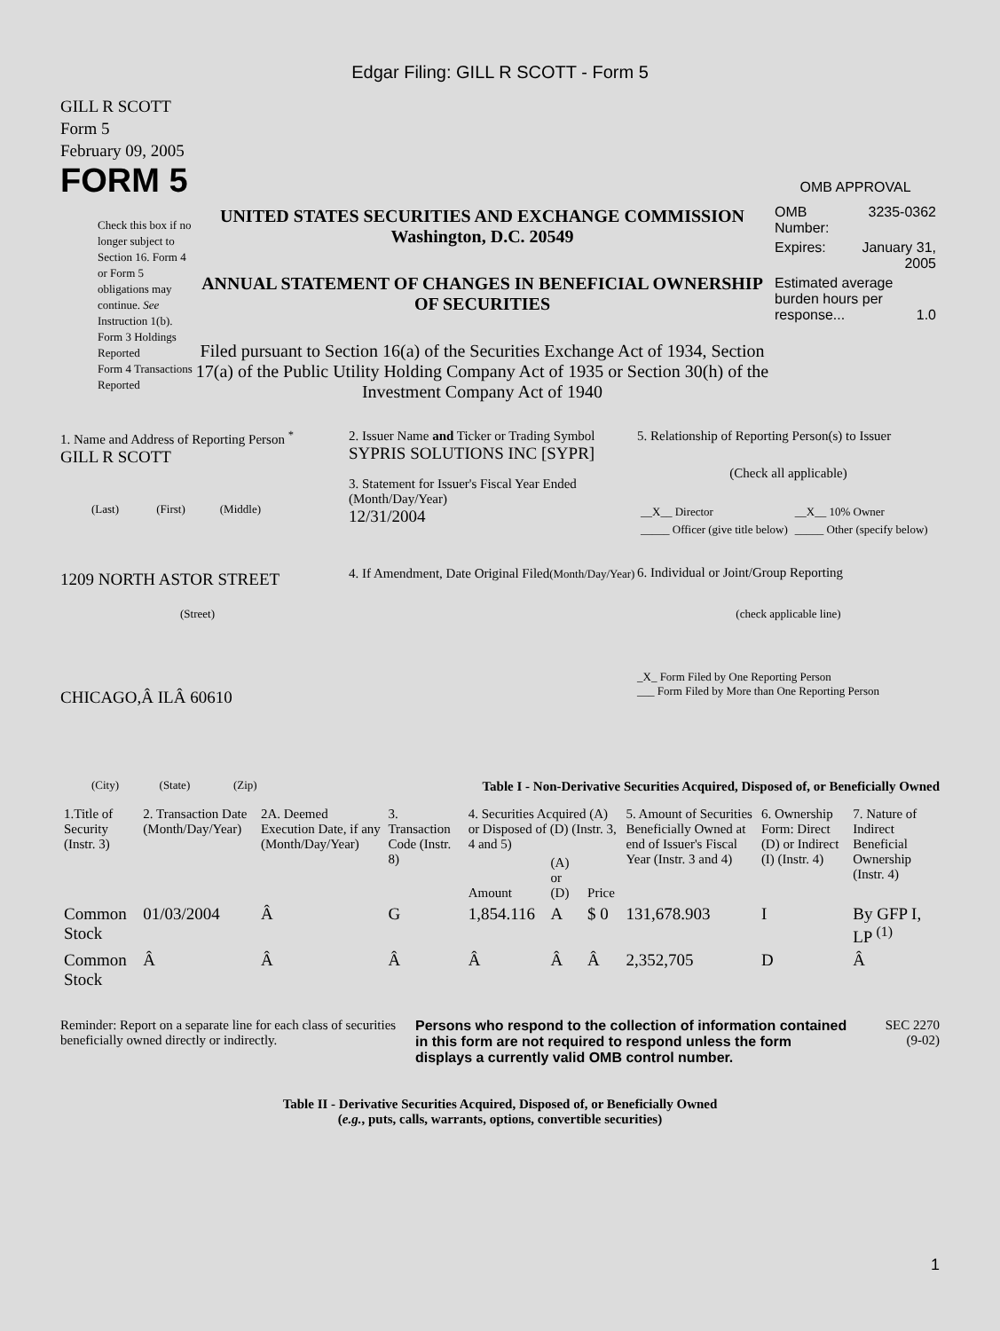Edgar Filing: GILL R SCOTT - Form 5
GILL R SCOTT
Form 5
February 09, 2005
FORM 5
Check this box if no longer subject to Section 16. Form 4 or Form 5 obligations may continue. See Instruction 1(b).
Form 3 Holdings Reported
Form 4 Transactions Reported
UNITED STATES SECURITIES AND EXCHANGE COMMISSION
Washington, D.C. 20549
ANNUAL STATEMENT OF CHANGES IN BENEFICIAL OWNERSHIP OF SECURITIES
Filed pursuant to Section 16(a) of the Securities Exchange Act of 1934, Section 17(a) of the Public Utility Holding Company Act of 1935 or Section 30(h) of the Investment Company Act of 1940
OMB APPROVAL
| OMB Number: | 3235-0362 |
| Expires: | January 31, 2005 |
| Estimated average burden hours per response... 1.0 | |
1. Name and Address of Reporting Person <sup>*</sup>
GILL R SCOTT
(Last) (First) (Middle)
1209 NORTH ASTOR STREET
(Street)
CHICAGO,Â ILÂ 60610
(City) (State) (Zip)
2. Issuer Name and Ticker or Trading Symbol
SYPRIS SOLUTIONS INC [SYPR]
3. Statement for Issuer's Fiscal Year Ended (Month/Day/Year)
12/31/2004
4. If Amendment, Date Original Filed(Month/Day/Year)
5. Relationship of Reporting Person(s) to Issuer
(Check all applicable)
| __X__ Director | __X__ 10% Owner |
| _____ Officer (give title below) | _____ Other (specify below) |
6. Individual or Joint/Group Reporting
(check applicable line)
_X_ Form Filed by One Reporting Person
___ Form Filed by More than One Reporting Person
Table I - Non-Derivative Securities Acquired, Disposed of, or Beneficially Owned
| 1.Title of Security (Instr. 3) | 2. Transaction Date (Month/Day/Year) | 2A. Deemed Execution Date, if any (Month/Day/Year) | 3. Transaction Code (Instr. 8) | 4. Securities Acquired (A) or Disposed of (D) (Instr. 3, 4 and 5) | | | 5. Amount of Securities Beneficially Owned at end of Issuer's Fiscal Year (Instr. 3 and 4) | 6. Ownership Form: Direct (D) or Indirect (I) (Instr. 4) | 7. Nature of Indirect Beneficial Ownership (Instr. 4) |
| --- | --- | --- | --- | --- | --- | --- | --- | --- | --- |
| | | | | Amount | (A) or (D) | Price | | | |
| Common Stock | 01/03/2004 | Â | G | 1,854.116 | A | $ 0 | 131,678.903 | I | By GFP I, LP <sup>(1)</sup> |
| Common Stock | Â | Â | Â | Â | Â | Â | 2,352,705 | D | Â |
Reminder: Report on a separate line for each class of securities beneficially owned directly or indirectly.
Persons who respond to the collection of information contained in this form are not required to respond unless the form displays a currently valid OMB control number.
SEC 2270
(9-02)
Table II - Derivative Securities Acquired, Disposed of, or Beneficially Owned
(e.g., puts, calls, warrants, options, convertible securities)
1